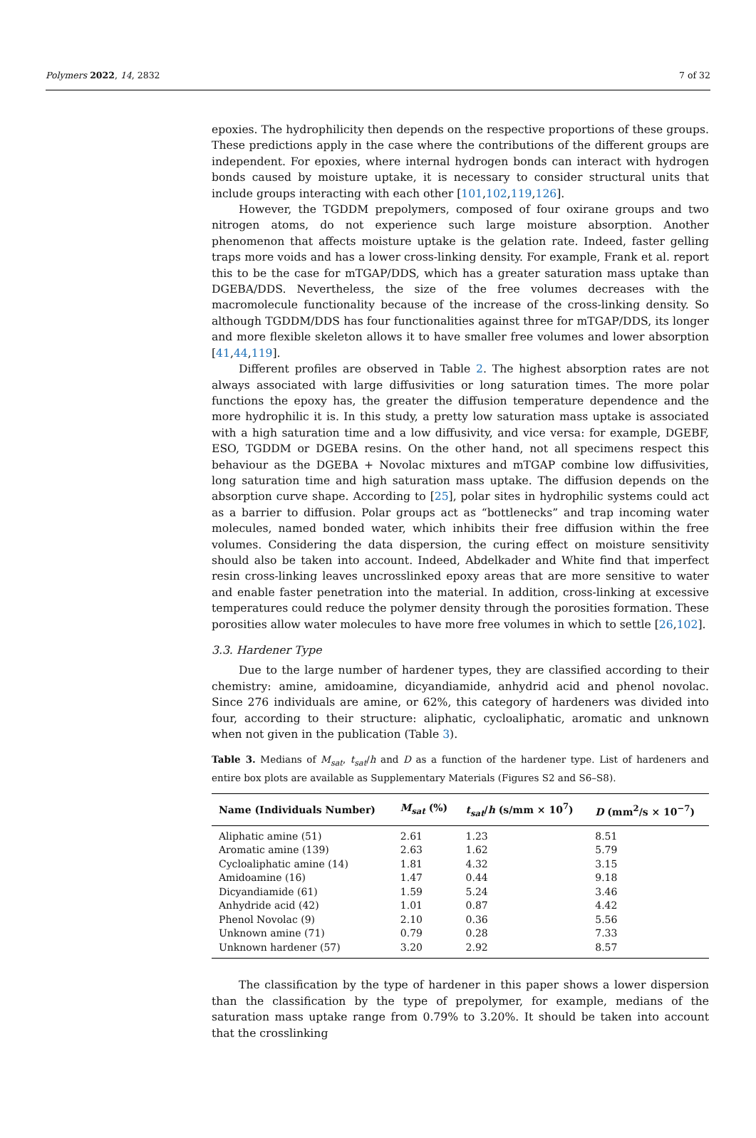Polymers 2022, 14, 2832 7 of 32
epoxies. The hydrophilicity then depends on the respective proportions of these groups. These predictions apply in the case where the contributions of the different groups are independent. For epoxies, where internal hydrogen bonds can interact with hydrogen bonds caused by moisture uptake, it is necessary to consider structural units that include groups interacting with each other [101,102,119,126].
However, the TGDDM prepolymers, composed of four oxirane groups and two nitrogen atoms, do not experience such large moisture absorption. Another phenomenon that affects moisture uptake is the gelation rate. Indeed, faster gelling traps more voids and has a lower cross-linking density. For example, Frank et al. report this to be the case for mTGAP/DDS, which has a greater saturation mass uptake than DGEBA/DDS. Nevertheless, the size of the free volumes decreases with the macromolecule functionality because of the increase of the cross-linking density. So although TGDDM/DDS has four functionalities against three for mTGAP/DDS, its longer and more flexible skeleton allows it to have smaller free volumes and lower absorption [41,44,119].
Different profiles are observed in Table 2. The highest absorption rates are not always associated with large diffusivities or long saturation times. The more polar functions the epoxy has, the greater the diffusion temperature dependence and the more hydrophilic it is. In this study, a pretty low saturation mass uptake is associated with a high saturation time and a low diffusivity, and vice versa: for example, DGEBF, ESO, TGDDM or DGEBA resins. On the other hand, not all specimens respect this behaviour as the DGEBA + Novolac mixtures and mTGAP combine low diffusivities, long saturation time and high saturation mass uptake. The diffusion depends on the absorption curve shape. According to [25], polar sites in hydrophilic systems could act as a barrier to diffusion. Polar groups act as “bottlenecks” and trap incoming water molecules, named bonded water, which inhibits their free diffusion within the free volumes. Considering the data dispersion, the curing effect on moisture sensitivity should also be taken into account. Indeed, Abdelkader and White find that imperfect resin cross-linking leaves uncrosslinked epoxy areas that are more sensitive to water and enable faster penetration into the material. In addition, cross-linking at excessive temperatures could reduce the polymer density through the porosities formation. These porosities allow water molecules to have more free volumes in which to settle [26,102].
3.3. Hardener Type
Due to the large number of hardener types, they are classified according to their chemistry: amine, amidoamine, dicyandiamide, anhydrid acid and phenol novolac. Since 276 individuals are amine, or 62%, this category of hardeners was divided into four, according to their structure: aliphatic, cycloaliphatic, aromatic and unknown when not given in the publication (Table 3).
Table 3. Medians of M<sub>sat</sub>, t<sub>sat</sub>/h and D as a function of the hardener type. List of hardeners and entire box plots are available as Supplementary Materials (Figures S2 and S6–S8).
| Name (Individuals Number) | M<sub>sat</sub> (%) | t<sub>sat</sub> / h (s/mm × 10<sup>7</sup>) | D (mm<sup>2</sup>/s × 10<sup>−7</sup>) |
| --- | --- | --- | --- |
| Aliphatic amine (51) | 2.61 | 1.23 | 8.51 |
| Aromatic amine (139) | 2.63 | 1.62 | 5.79 |
| Cycloaliphatic amine (14) | 1.81 | 4.32 | 3.15 |
| Amidoamine (16) | 1.47 | 0.44 | 9.18 |
| Dicyandiamide (61) | 1.59 | 5.24 | 3.46 |
| Anhydride acid (42) | 1.01 | 0.87 | 4.42 |
| Phenol Novolac (9) | 2.10 | 0.36 | 5.56 |
| Unknown amine (71) | 0.79 | 0.28 | 7.33 |
| Unknown hardener (57) | 3.20 | 2.92 | 8.57 |
The classification by the type of hardener in this paper shows a lower dispersion than the classification by the type of prepolymer, for example, medians of the saturation mass uptake range from 0.79% to 3.20%. It should be taken into account that the crosslinking